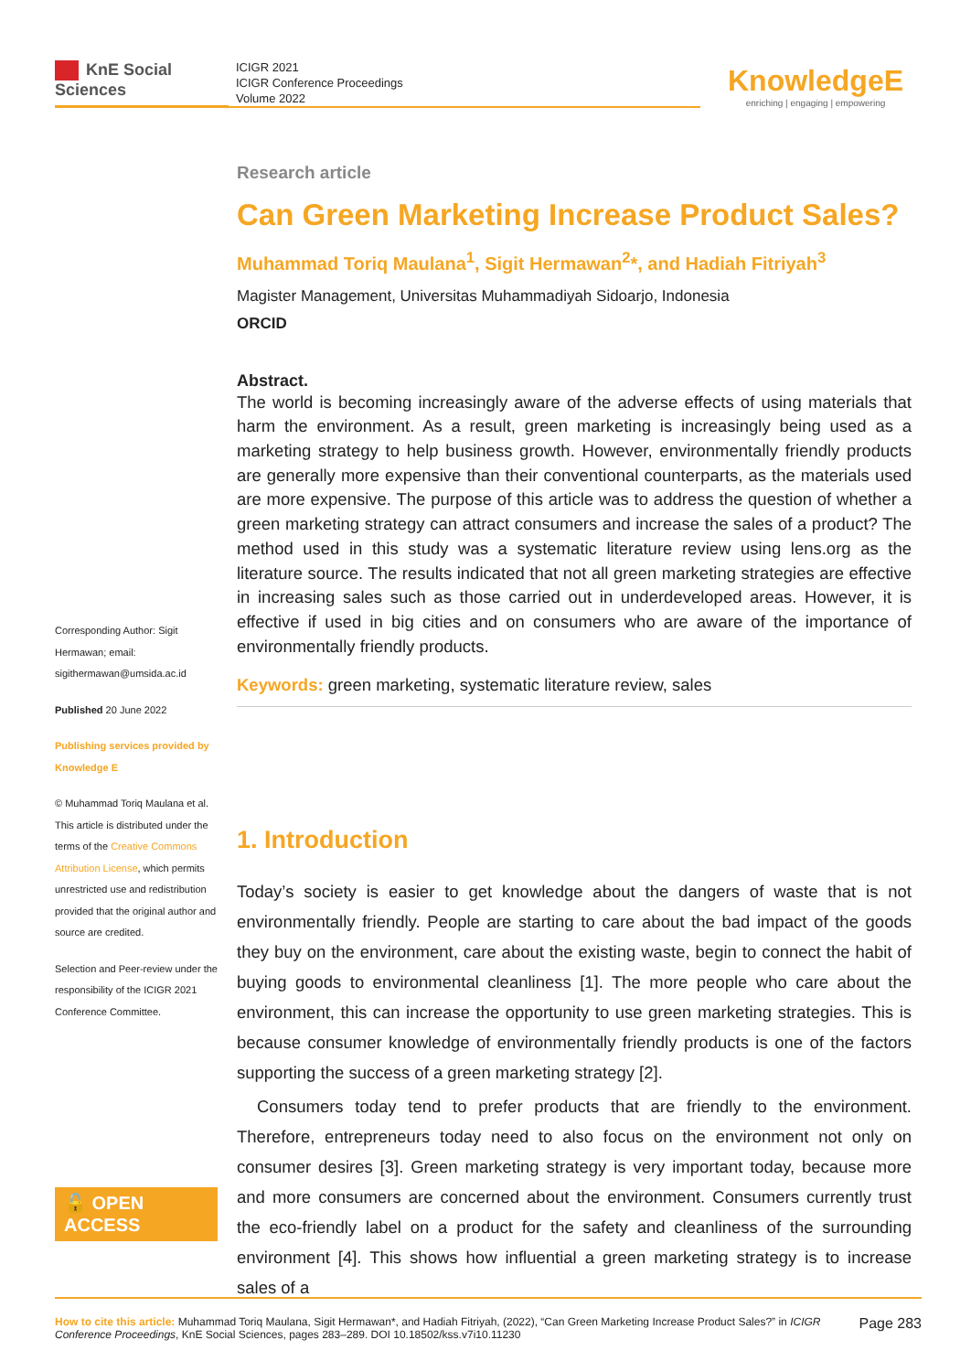KnE Social Sciences
ICIGR 2021
ICIGR Conference Proceedings
Volume 2022
KnowledgeE
enriching | engaging | empowering
Corresponding Author: Sigit Hermawan; email: sigithermawan@umsida.ac.id
Published 20 June 2022
Publishing services provided by Knowledge E
© Muhammad Toriq Maulana et al. This article is distributed under the terms of the Creative Commons Attribution License, which permits unrestricted use and redistribution provided that the original author and source are credited.
Selection and Peer-review under the responsibility of the ICIGR 2021 Conference Committee.
🔓 OPEN ACCESS
Research article
Can Green Marketing Increase Product Sales?
Muhammad Toriq Maulana<sup>1</sup>, Sigit Hermawan<sup>2</sup>*, and Hadiah Fitriyah<sup>3</sup>
Magister Management, Universitas Muhammadiyah Sidoarjo, Indonesia
ORCID
Abstract.
The world is becoming increasingly aware of the adverse effects of using materials that harm the environment. As a result, green marketing is increasingly being used as a marketing strategy to help business growth. However, environmentally friendly products are generally more expensive than their conventional counterparts, as the materials used are more expensive. The purpose of this article was to address the question of whether a green marketing strategy can attract consumers and increase the sales of a product? The method used in this study was a systematic literature review using lens.org as the literature source. The results indicated that not all green marketing strategies are effective in increasing sales such as those carried out in underdeveloped areas. However, it is effective if used in big cities and on consumers who are aware of the importance of environmentally friendly products.
Keywords: green marketing, systematic literature review, sales
1. Introduction
Today’s society is easier to get knowledge about the dangers of waste that is not environmentally friendly. People are starting to care about the bad impact of the goods they buy on the environment, care about the existing waste, begin to connect the habit of buying goods to environmental cleanliness [1]. The more people who care about the environment, this can increase the opportunity to use green marketing strategies. This is because consumer knowledge of environmentally friendly products is one of the factors supporting the success of a green marketing strategy [2].
Consumers today tend to prefer products that are friendly to the environment. Therefore, entrepreneurs today need to also focus on the environment not only on consumer desires [3]. Green marketing strategy is very important today, because more and more consumers are concerned about the environment. Consumers currently trust the eco-friendly label on a product for the safety and cleanliness of the surrounding environment [4]. This shows how influential a green marketing strategy is to increase sales of a
How to cite this article: Muhammad Toriq Maulana, Sigit Hermawan*, and Hadiah Fitriyah, (2022), “Can Green Marketing Increase Product Sales?” in ICIGR Conference Proceedings, KnE Social Sciences, pages 283–289. DOI 10.18502/kss.v7i10.11230
Page 283